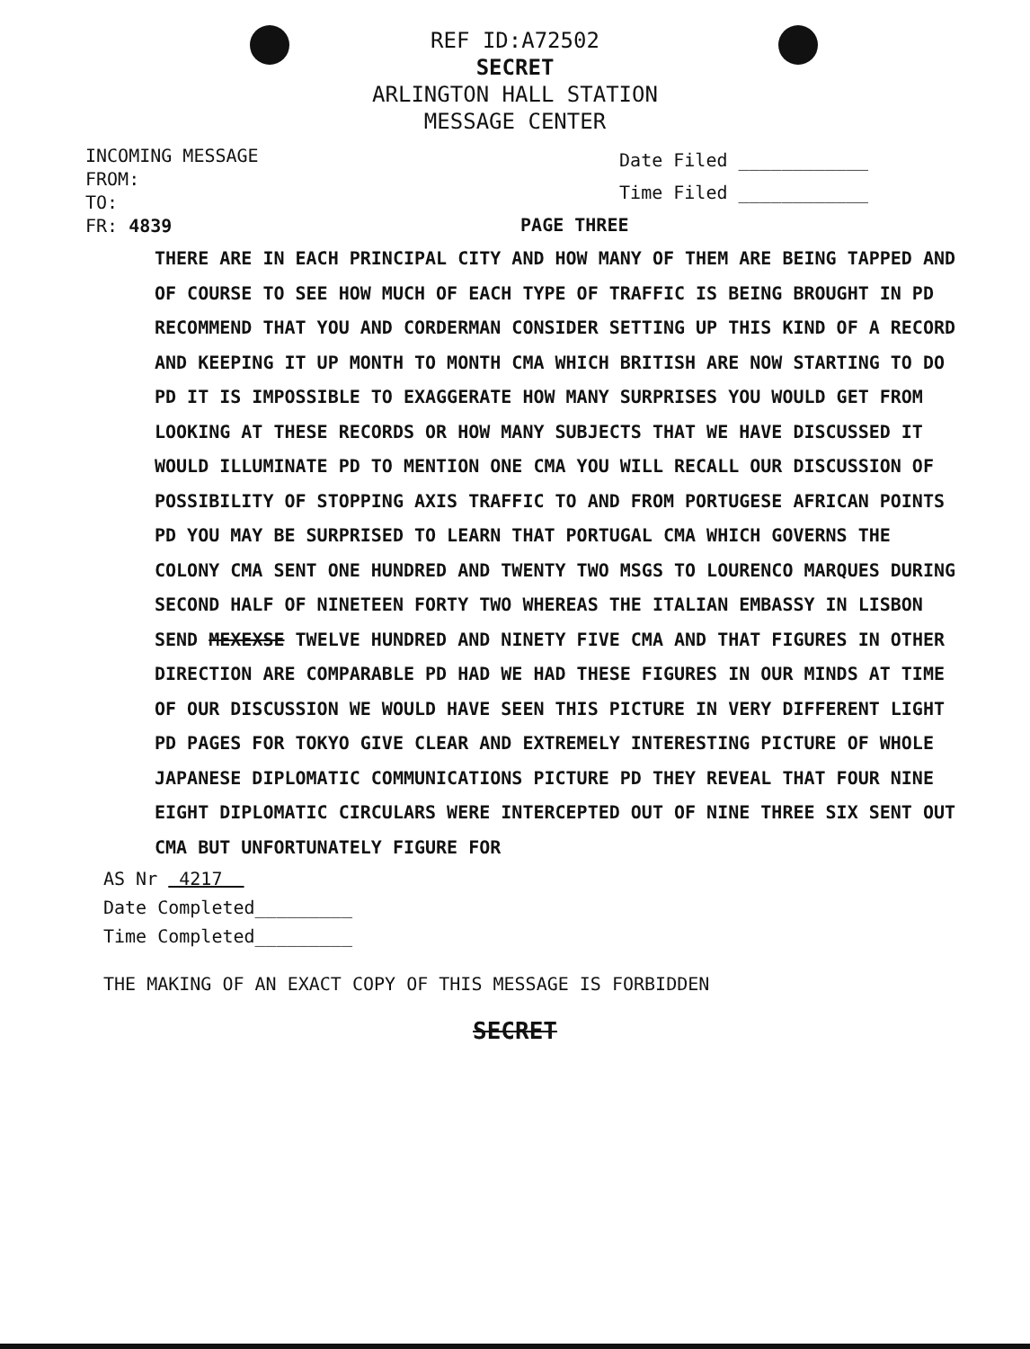REF ID:A72502
SECRET
ARLINGTON HALL STATION
MESSAGE CENTER
INCOMING MESSAGE
FROM:
TO:
FR: 4839
Date Filed ____________
Time Filed ____________
PAGE THREE
THERE ARE IN EACH PRINCIPAL CITY AND HOW MANY OF THEM ARE BEING TAPPED AND OF COURSE TO SEE HOW MUCH OF EACH TYPE OF TRAFFIC IS BEING BROUGHT IN PD RECOMMEND THAT YOU AND CORDERMAN CONSIDER SETTING UP THIS KIND OF A RECORD AND KEEPING IT UP MONTH TO MONTH CMA WHICH BRITISH ARE NOW STARTING TO DO PD IT IS IMPOSSIBLE TO EXAGGERATE HOW MANY SURPRISES YOU WOULD GET FROM LOOKING AT THESE RECORDS OR HOW MANY SUBJECTS THAT WE HAVE DISCUSSED IT WOULD ILLUMINATE PD TO MENTION ONE CMA YOU WILL RECALL OUR DISCUSSION OF POSSIBILITY OF STOPPING AXIS TRAFFIC TO AND FROM PORTUGESE AFRICAN POINTS PD YOU MAY BE SURPRISED TO LEARN THAT PORTUGAL CMA WHICH GOVERNS THE COLONY CMA SENT ONE HUNDRED AND TWENTY TWO MSGS TO LOURENCO MARQUES DURING SECOND HALF OF NINETEEN FORTY TWO WHEREAS THE ITALIAN EMBASSY IN LISBON SEND MEXEXSE TWELVE HUNDRED AND NINETY FIVE CMA AND THAT FIGURES IN OTHER DIRECTION ARE COMPARABLE PD HAD WE HAD THESE FIGURES IN OUR MINDS AT TIME OF OUR DISCUSSION WE WOULD HAVE SEEN THIS PICTURE IN VERY DIFFERENT LIGHT PD PAGES FOR TOKYO GIVE CLEAR AND EXTREMELY INTERESTING PICTURE OF WHOLE JAPANESE DIPLOMATIC COMMUNICATIONS PICTURE PD THEY REVEAL THAT FOUR NINE EIGHT DIPLOMATIC CIRCULARS WERE INTERCEPTED OUT OF NINE THREE SIX SENT OUT CMA BUT UNFORTUNATELY FIGURE FOR
AS Nr 4217
Date Completed_________
Time Completed_________
THE MAKING OF AN EXACT COPY OF THIS MESSAGE IS FORBIDDEN
SECRET